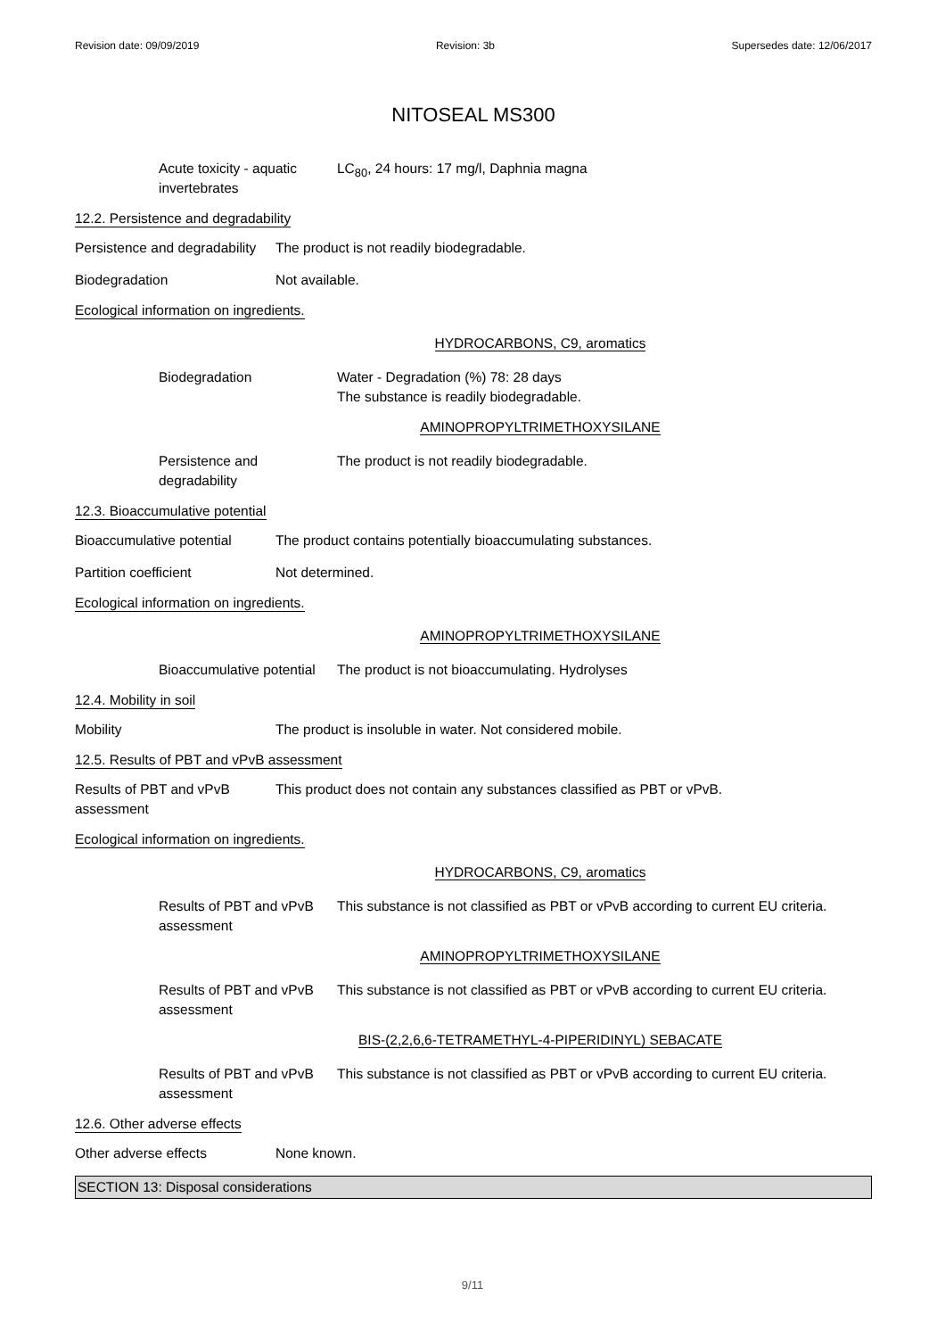Revision date: 09/09/2019 Revision: 3b Supersedes date: 12/06/2017
NITOSEAL MS300
Acute toxicity - aquatic invertebrates
LC<sub>80</sub>, 24 hours: 17 mg/l, Daphnia magna
12.2. Persistence and degradability
Persistence and degradability
The product is not readily biodegradable.
Biodegradation Not available.
Ecological information on ingredients.
HYDROCARBONS, C9, aromatics
Biodegradation Water - Degradation (%) 78: 28 days
The substance is readily biodegradable.
AMINOPROPYLTRIMETHOXYSILANE
Persistence and degradability
The product is not readily biodegradable.
12.3. Bioaccumulative potential
Bioaccumulative potential
The product contains potentially bioaccumulating substances.
Partition coefficient Not determined.
Ecological information on ingredients.
AMINOPROPYLTRIMETHOXYSILANE
Bioaccumulative potential
The product is not bioaccumulating. Hydrolyses
12.4. Mobility in soil
Mobility The product is insoluble in water. Not considered mobile.
12.5. Results of PBT and vPvB assessment
Results of PBT and vPvB assessment
This product does not contain any substances classified as PBT or vPvB.
Ecological information on ingredients.
HYDROCARBONS, C9, aromatics
Results of PBT and vPvB assessment
This substance is not classified as PBT or vPvB according to current EU criteria.
AMINOPROPYLTRIMETHOXYSILANE
Results of PBT and vPvB assessment
This substance is not classified as PBT or vPvB according to current EU criteria.
BIS-(2,2,6,6-TETRAMETHYL-4-PIPERIDINYL) SEBACATE
Results of PBT and vPvB assessment
This substance is not classified as PBT or vPvB according to current EU criteria.
12.6. Other adverse effects
Other adverse effects None known.
SECTION 13: Disposal considerations
9/11